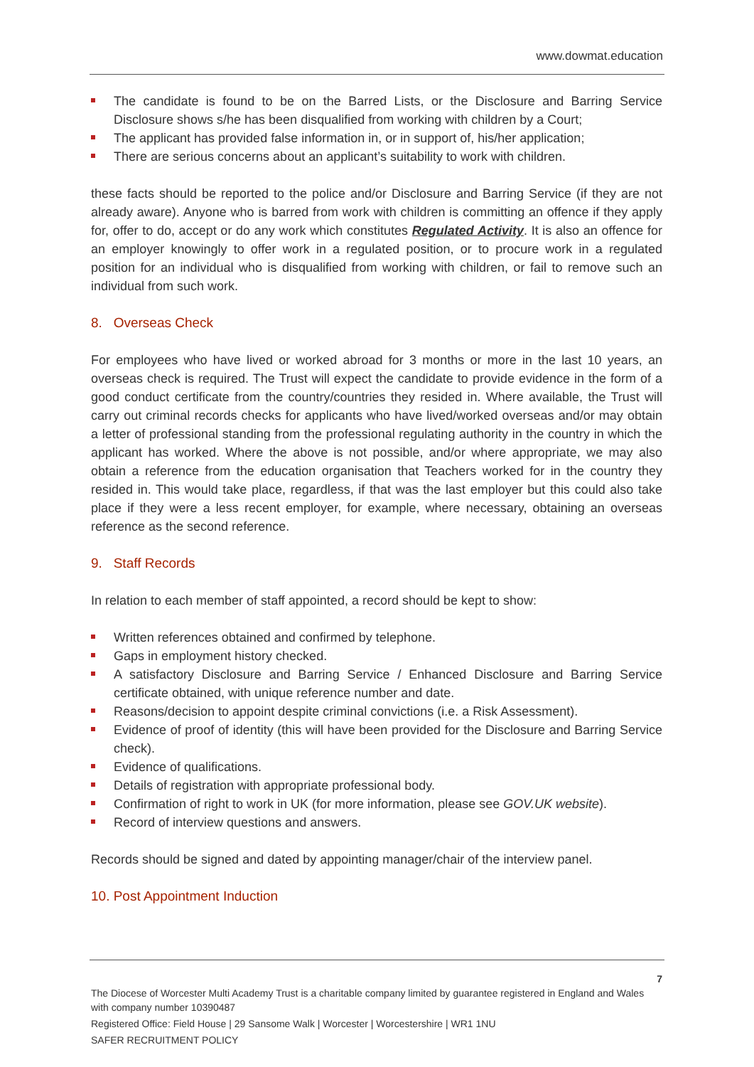www.dowmat.education
The candidate is found to be on the Barred Lists, or the Disclosure and Barring Service Disclosure shows s/he has been disqualified from working with children by a Court;
The applicant has provided false information in, or in support of, his/her application;
There are serious concerns about an applicant’s suitability to work with children.
these facts should be reported to the police and/or Disclosure and Barring Service (if they are not already aware). Anyone who is barred from work with children is committing an offence if they apply for, offer to do, accept or do any work which constitutes Regulated Activity. It is also an offence for an employer knowingly to offer work in a regulated position, or to procure work in a regulated position for an individual who is disqualified from working with children, or fail to remove such an individual from such work.
8. Overseas Check
For employees who have lived or worked abroad for 3 months or more in the last 10 years, an overseas check is required. The Trust will expect the candidate to provide evidence in the form of a good conduct certificate from the country/countries they resided in. Where available, the Trust will carry out criminal records checks for applicants who have lived/worked overseas and/or may obtain a letter of professional standing from the professional regulating authority in the country in which the applicant has worked. Where the above is not possible, and/or where appropriate, we may also obtain a reference from the education organisation that Teachers worked for in the country they resided in. This would take place, regardless, if that was the last employer but this could also take place if they were a less recent employer, for example, where necessary, obtaining an overseas reference as the second reference.
9. Staff Records
In relation to each member of staff appointed, a record should be kept to show:
Written references obtained and confirmed by telephone.
Gaps in employment history checked.
A satisfactory Disclosure and Barring Service / Enhanced Disclosure and Barring Service certificate obtained, with unique reference number and date.
Reasons/decision to appoint despite criminal convictions (i.e. a Risk Assessment).
Evidence of proof of identity (this will have been provided for the Disclosure and Barring Service check).
Evidence of qualifications.
Details of registration with appropriate professional body.
Confirmation of right to work in UK (for more information, please see GOV.UK website).
Record of interview questions and answers.
Records should be signed and dated by appointing manager/chair of the interview panel.
10. Post Appointment Induction
7
The Diocese of Worcester Multi Academy Trust is a charitable company limited by guarantee registered in England and Wales with company number 10390487
Registered Office: Field House | 29 Sansome Walk | Worcester | Worcestershire | WR1 1NU
SAFER RECRUITMENT POLICY